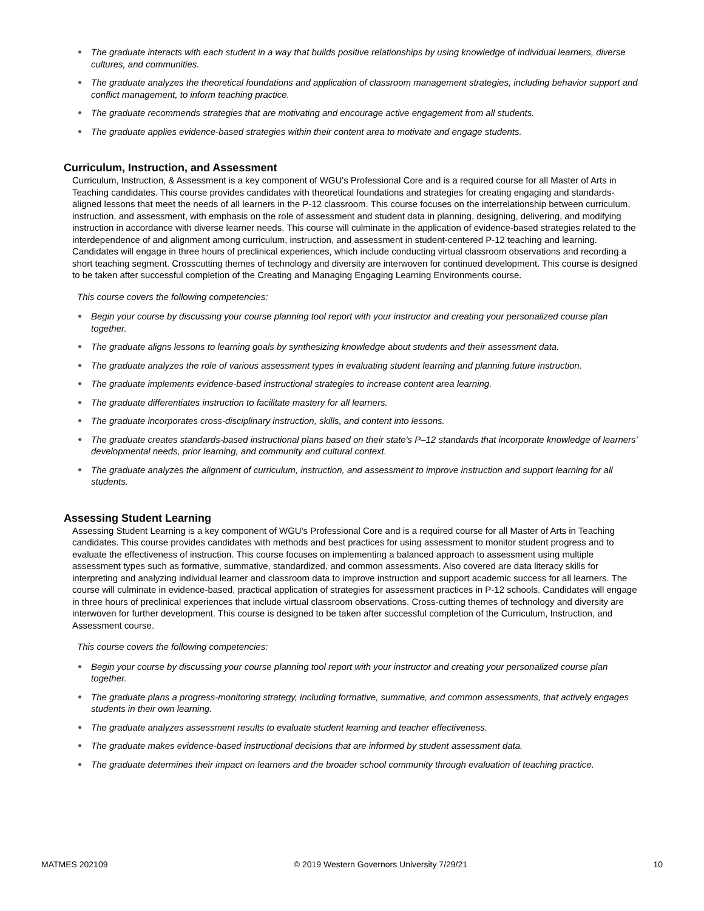● The graduate interacts with each student in a way that builds positive relationships by using knowledge of individual learners, diverse cultures, and communities.
● The graduate analyzes the theoretical foundations and application of classroom management strategies, including behavior support and conflict management, to inform teaching practice.
● The graduate recommends strategies that are motivating and encourage active engagement from all students.
● The graduate applies evidence-based strategies within their content area to motivate and engage students.
Curriculum, Instruction, and Assessment
Curriculum, Instruction, & Assessment is a key component of WGU's Professional Core and is a required course for all Master of Arts in Teaching candidates. This course provides candidates with theoretical foundations and strategies for creating engaging and standards-aligned lessons that meet the needs of all learners in the P-12 classroom. This course focuses on the interrelationship between curriculum, instruction, and assessment, with emphasis on the role of assessment and student data in planning, designing, delivering, and modifying instruction in accordance with diverse learner needs. This course will culminate in the application of evidence-based strategies related to the interdependence of and alignment among curriculum, instruction, and assessment in student-centered P-12 teaching and learning. Candidates will engage in three hours of preclinical experiences, which include conducting virtual classroom observations and recording a short teaching segment. Crosscutting themes of technology and diversity are interwoven for continued development. This course is designed to be taken after successful completion of the Creating and Managing Engaging Learning Environments course.
This course covers the following competencies:
● Begin your course by discussing your course planning tool report with your instructor and creating your personalized course plan together.
● The graduate aligns lessons to learning goals by synthesizing knowledge about students and their assessment data.
● The graduate analyzes the role of various assessment types in evaluating student learning and planning future instruction.
● The graduate implements evidence-based instructional strategies to increase content area learning.
● The graduate differentiates instruction to facilitate mastery for all learners.
● The graduate incorporates cross-disciplinary instruction, skills, and content into lessons.
● The graduate creates standards-based instructional plans based on their state's P–12 standards that incorporate knowledge of learners’ developmental needs, prior learning, and community and cultural context.
● The graduate analyzes the alignment of curriculum, instruction, and assessment to improve instruction and support learning for all students.
Assessing Student Learning
Assessing Student Learning is a key component of WGU's Professional Core and is a required course for all Master of Arts in Teaching candidates. This course provides candidates with methods and best practices for using assessment to monitor student progress and to evaluate the effectiveness of instruction. This course focuses on implementing a balanced approach to assessment using multiple assessment types such as formative, summative, standardized, and common assessments. Also covered are data literacy skills for interpreting and analyzing individual learner and classroom data to improve instruction and support academic success for all learners. The course will culminate in evidence-based, practical application of strategies for assessment practices in P-12 schools. Candidates will engage in three hours of preclinical experiences that include virtual classroom observations. Cross-cutting themes of technology and diversity are interwoven for further development. This course is designed to be taken after successful completion of the Curriculum, Instruction, and Assessment course.
This course covers the following competencies:
● Begin your course by discussing your course planning tool report with your instructor and creating your personalized course plan together.
● The graduate plans a progress-monitoring strategy, including formative, summative, and common assessments, that actively engages students in their own learning.
● The graduate analyzes assessment results to evaluate student learning and teacher effectiveness.
● The graduate makes evidence-based instructional decisions that are informed by student assessment data.
● The graduate determines their impact on learners and the broader school community through evaluation of teaching practice.
MATMES 202109 © 2019 Western Governors University 7/29/21
10